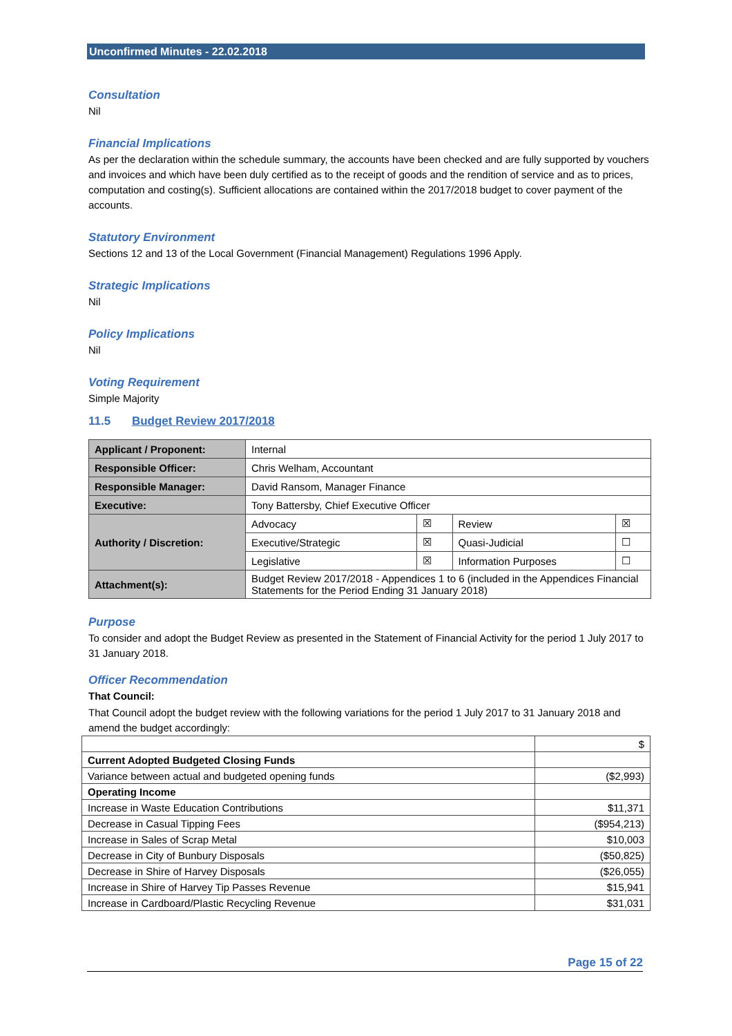Unconfirmed Minutes - 22.02.2018
Consultation
Nil
Financial Implications
As per the declaration within the schedule summary, the accounts have been checked and are fully supported by vouchers and invoices and which have been duly certified as to the receipt of goods and the rendition of service and as to prices, computation and costing(s). Sufficient allocations are contained within the 2017/2018 budget to cover payment of the accounts.
Statutory Environment
Sections 12 and 13 of the Local Government (Financial Management) Regulations 1996 Apply.
Strategic Implications
Nil
Policy Implications
Nil
Voting Requirement
Simple Majority
11.5 Budget Review 2017/2018
| Applicant / Proponent: | Internal | | | |
| Responsible Officer: | Chris Welham, Accountant | | | |
| Responsible Manager: | David Ransom, Manager Finance | | | |
| Executive: | Tony Battersby, Chief Executive Officer | | | |
| Authority / Discretion: | Advocacy | ☒ | Review | ☒ |
| | Executive/Strategic | ☒ | Quasi-Judicial | ☐ |
| | Legislative | ☒ | Information Purposes | ☐ |
| Attachment(s): | Budget Review 2017/2018 - Appendices 1 to 6 (included in the Appendices Financial Statements for the Period Ending 31 January 2018) | | | |
Purpose
To consider and adopt the Budget Review as presented in the Statement of Financial Activity for the period 1 July 2017 to 31 January 2018.
Officer Recommendation
That Council:
That Council adopt the budget review with the following variations for the period 1 July 2017 to 31 January 2018 and amend the budget accordingly:
| | $ |
| Current Adopted Budgeted Closing Funds | |
| Variance between actual and budgeted opening funds | ($2,993) |
| Operating Income | |
| Increase in Waste Education Contributions | $11,371 |
| Decrease in Casual Tipping Fees | ($954,213) |
| Increase in Sales of Scrap Metal | $10,003 |
| Decrease in City of Bunbury Disposals | ($50,825) |
| Decrease in Shire of Harvey Disposals | ($26,055) |
| Increase in Shire of Harvey Tip Passes Revenue | $15,941 |
| Increase in Cardboard/Plastic Recycling Revenue | $31,031 |
Page 15 of 22